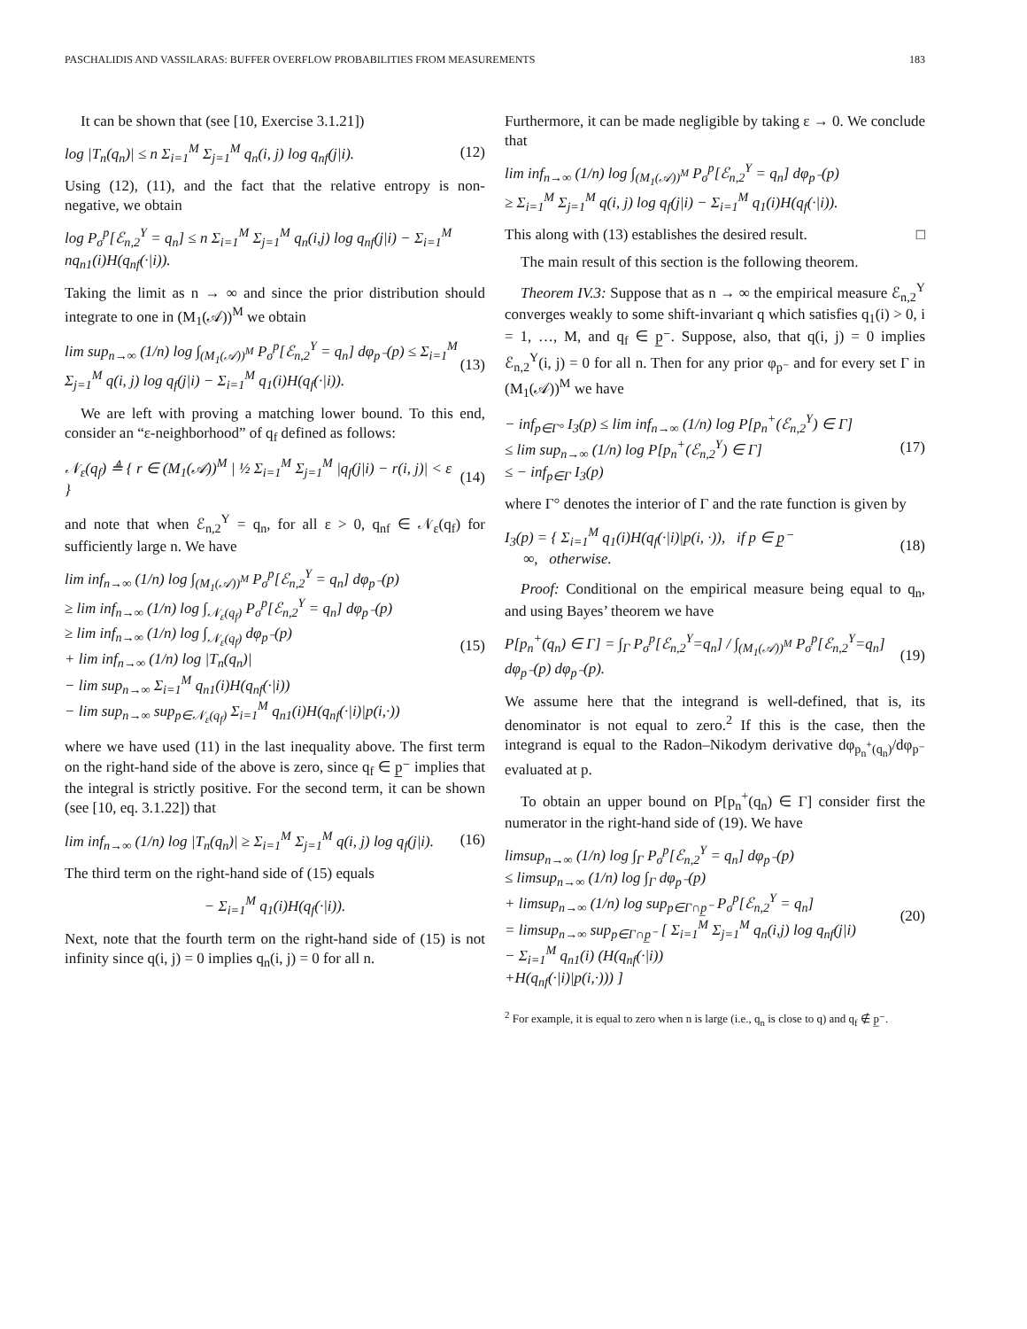PASCHALIDIS AND VASSILARAS: BUFFER OVERFLOW PROBABILITIES FROM MEASUREMENTS 183
It can be shown that (see [10, Exercise 3.1.21])
log |T<sub>n</sub>(q<sub>n</sub>)| ≤ n Σ<sub>i=1</sub><sup>M</sup> Σ<sub>j=1</sub><sup>M</sup> q<sub>n</sub>(i, j) log q<sub>nf</sub>(j|i). (12)
Using (12), (11), and the fact that the relative entropy is non-negative, we obtain
log P<sub>σ</sub><sup>p</sup>[ℰ<sub>n,2</sub><sup>Y</sup> = q<sub>n</sub>] ≤ n Σ<sub>i=1</sub><sup>M</sup> Σ<sub>j=1</sub><sup>M</sup> q<sub>n</sub>(i,j) log q<sub>nf</sub>(j|i) − Σ<sub>i=1</sub><sup>M</sup> nq<sub>n1</sub>(i)H(q<sub>nf</sub>(·|i)).
Taking the limit as n → ∞ and since the prior distribution should integrate to one in (M<sub>1</sub>(𝒜))<sup>M</sup> we obtain
lim sup<sub>n→∞</sub> (1/n) log ∫<sub>(M<sub>1</sub>(𝒜))<sup>M</sup></sub> P<sub>σ</sub><sup>p</sup>[ℰ<sub>n,2</sub><sup>Y</sup> = q<sub>n</sub>] dφ<sub>p⁻</sub>(p) ≤ Σ<sub>i=1</sub><sup>M</sup> Σ<sub>j=1</sub><sup>M</sup> q(i, j) log q<sub>f</sub>(j|i) − Σ<sub>i=1</sub><sup>M</sup> q<sub>1</sub>(i)H(q<sub>f</sub>(·|i)). (13)
We are left with proving a matching lower bound. To this end, consider an “ε-neighborhood” of q<sub>f</sub> defined as follows:
𝒩<sub>ε</sub>(q<sub>f</sub>) ≜ { r ∈ (M<sub>1</sub>(𝒜))<sup>M</sup> | ½ Σ<sub>i=1</sub><sup>M</sup> Σ<sub>j=1</sub><sup>M</sup> |q<sub>f</sub>(j|i) − r(i, j)| < ε } (14)
and note that when ℰ<sub>n,2</sub><sup>Y</sup> = q<sub>n</sub>, for all ε > 0, q<sub>nf</sub> ∈ 𝒩<sub>ε</sub>(q<sub>f</sub>) for sufficiently large n. We have
lim inf<sub>n→∞</sub> (1/n) log ∫<sub>(M<sub>1</sub>(𝒜))<sup>M</sup></sub> P<sub>σ</sub><sup>p</sup>[ℰ<sub>n,2</sub><sup>Y</sup> = q<sub>n</sub>] dφ<sub>p⁻</sub>(p)
≥ lim inf<sub>n→∞</sub> (1/n) log ∫<sub>𝒩<sub>ε</sub>(q<sub>f</sub>)</sub> P<sub>σ</sub><sup>p</sup>[ℰ<sub>n,2</sub><sup>Y</sup> = q<sub>n</sub>] dφ<sub>p⁻</sub>(p)
≥ lim inf<sub>n→∞</sub> (1/n) log ∫<sub>𝒩<sub>ε</sub>(q<sub>f</sub>)</sub> dφ<sub>p⁻</sub>(p)
+ lim inf<sub>n→∞</sub> (1/n) log |T<sub>n</sub>(q<sub>n</sub>)|
− lim sup<sub>n→∞</sub> Σ<sub>i=1</sub><sup>M</sup> q<sub>n1</sub>(i)H(q<sub>nf</sub>(·|i))
− lim sup<sub>n→∞</sub> sup<sub>p∈𝒩<sub>ε</sub>(q<sub>f</sub>)</sub> Σ<sub>i=1</sub><sup>M</sup> q<sub>n1</sub>(i)H(q<sub>nf</sub>(·|i)|p(i,·)) (15)
where we have used (11) in the last inequality above. The first term on the right-hand side of the above is zero, since q<sub>f</sub> ∈ p̲⁻ implies that the integral is strictly positive. For the second term, it can be shown (see [10, eq. 3.1.22]) that
lim inf<sub>n→∞</sub> (1/n) log |T<sub>n</sub>(q<sub>n</sub>)| ≥ Σ<sub>i=1</sub><sup>M</sup> Σ<sub>j=1</sub><sup>M</sup> q(i, j) log q<sub>f</sub>(j|i). (16)
The third term on the right-hand side of (15) equals
− Σ<sub>i=1</sub><sup>M</sup> q<sub>1</sub>(i)H(q<sub>f</sub>(·|i)).
Next, note that the fourth term on the right-hand side of (15) is not infinity since q(i, j) = 0 implies q<sub>n</sub>(i, j) = 0 for all n.
Furthermore, it can be made negligible by taking ε → 0. We conclude that
lim inf<sub>n→∞</sub> (1/n) log ∫<sub>(M<sub>1</sub>(𝒜))<sup>M</sup></sub> P<sub>σ</sub><sup>p</sup>[ℰ<sub>n,2</sub><sup>Y</sup> = q<sub>n</sub>] dφ<sub>p⁻</sub>(p)
≥ Σ<sub>i=1</sub><sup>M</sup> Σ<sub>j=1</sub><sup>M</sup> q(i, j) log q<sub>f</sub>(j|i) − Σ<sub>i=1</sub><sup>M</sup> q<sub>1</sub>(i)H(q<sub>f</sub>(·|i)).
This along with (13) establishes the desired result. □
The main result of this section is the following theorem.
Theorem IV.3: Suppose that as n → ∞ the empirical measure ℰ<sub>n,2</sub><sup>Y</sup> converges weakly to some shift-invariant q which satisfies q<sub>1</sub>(i) > 0, i = 1, …, M, and q<sub>f</sub> ∈ p̲⁻. Suppose, also, that q(i, j) = 0 implies ℰ<sub>n,2</sub><sup>Y</sup>(i, j) = 0 for all n. Then for any prior φ<sub>p⁻</sub> and for every set Γ in (M<sub>1</sub>(𝒜))<sup>M</sup> we have
− inf<sub>p∈Γ°</sub> I<sub>3</sub>(p) ≤ lim inf<sub>n→∞</sub> (1/n) log P[p<sub>n</sub><sup>+</sup>(ℰ<sub>n,2</sub><sup>Y</sup>) ∈ Γ]
≤ lim sup<sub>n→∞</sub> (1/n) log P[p<sub>n</sub><sup>+</sup>(ℰ<sub>n,2</sub><sup>Y</sup>) ∈ Γ]
≤ − inf<sub>p∈Γ</sub> I<sub>3</sub>(p) (17)
where Γ° denotes the interior of Γ and the rate function is given by
I<sub>3</sub>(p) = { Σ<sub>i=1</sub><sup>M</sup> q<sub>1</sub>(i)H(q<sub>f</sub>(·|i)|p(i, ·)), if p ∈ p̲⁻
∞, otherwise. (18)
Proof: Conditional on the empirical measure being equal to q<sub>n</sub>, and using Bayes’ theorem we have
P[p<sub>n</sub><sup>+</sup>(q<sub>n</sub>) ∈ Γ] = ∫<sub>Γ</sub> P<sub>σ</sub><sup>p</sup>[ℰ<sub>n,2</sub><sup>Y</sup>=q<sub>n</sub>] / ∫<sub>(M<sub>1</sub>(𝒜))<sup>M</sup></sub> P<sub>σ</sub><sup>p</sup>[ℰ<sub>n,2</sub><sup>Y</sup>=q<sub>n</sub>] dφ<sub>p⁻</sub>(p) dφ<sub>p⁻</sub>(p). (19)
We assume here that the integrand is well-defined, that is, its denominator is not equal to zero.<sup>2</sup> If this is the case, then the integrand is equal to the Radon–Nikodym derivative dφ<sub>p<sub>n</sub><sup>+</sup>(q<sub>n</sub>)</sub>/dφ<sub>p⁻</sub> evaluated at p.
To obtain an upper bound on P[p<sub>n</sub><sup>+</sup>(q<sub>n</sub>) ∈ Γ] consider first the numerator in the right-hand side of (19). We have
limsup<sub>n→∞</sub> (1/n) log ∫<sub>Γ</sub> P<sub>σ</sub><sup>p</sup>[ℰ<sub>n,2</sub><sup>Y</sup> = q<sub>n</sub>] dφ<sub>p⁻</sub>(p)
≤ limsup<sub>n→∞</sub> (1/n) log ∫<sub>Γ</sub> dφ<sub>p⁻</sub>(p)
+ limsup<sub>n→∞</sub> (1/n) log sup<sub>p∈Γ∩p̲⁻</sub> P<sub>σ</sub><sup>p</sup>[ℰ<sub>n,2</sub><sup>Y</sup> = q<sub>n</sub>]
= limsup<sub>n→∞</sub> sup<sub>p∈Γ∩p̲⁻</sub> [ Σ<sub>i=1</sub><sup>M</sup> Σ<sub>j=1</sub><sup>M</sup> q<sub>n</sub>(i,j) log q<sub>nf</sub>(j|i)
− Σ<sub>i=1</sub><sup>M</sup> q<sub>n1</sub>(i) (H(q<sub>nf</sub>(·|i))
+H(q<sub>nf</sub>(·|i)|p(i,·))) ] (20)
<sup>2</sup> For example, it is equal to zero when n is large (i.e., q<sub>n</sub> is close to q) and q<sub>f</sub> ∉ p̲⁻.